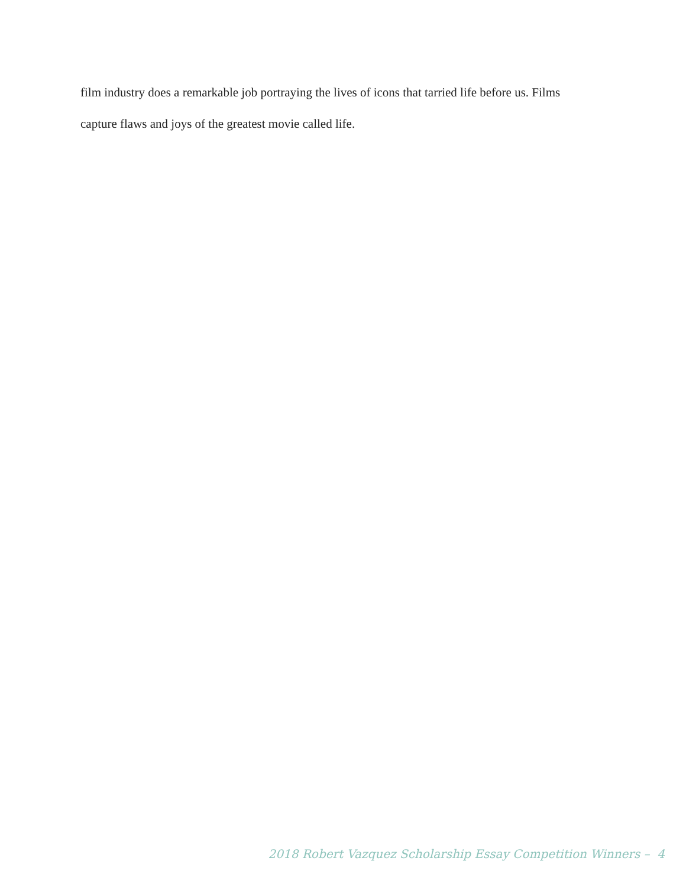film industry does a remarkable job portraying the lives of icons that tarried life before us. Films
capture flaws and joys of the greatest movie called life.
2018 Robert Vazquez Scholarship Essay Competition Winners – 4